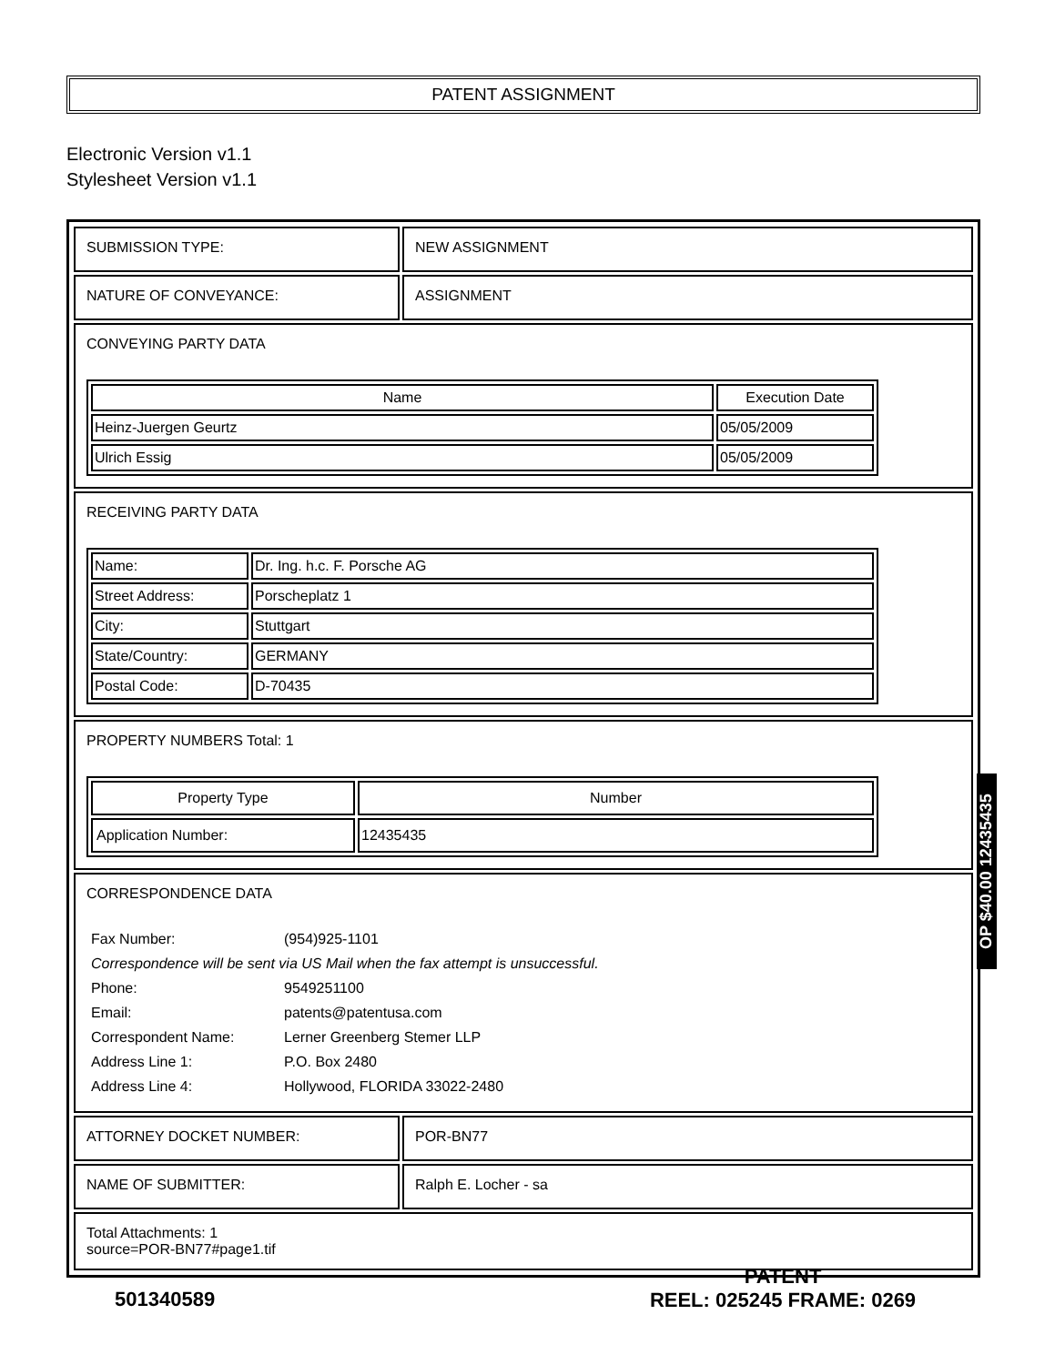PATENT ASSIGNMENT
Electronic Version v1.1
Stylesheet Version v1.1
| SUBMISSION TYPE: | NEW ASSIGNMENT |
| NATURE OF CONVEYANCE: | ASSIGNMENT |
| CONVEYING PARTY DATA / Name / Execution Date / / --- / --- / / Heinz-Juergen Geurtz / 05/05/2009 / / Ulrich Essig / 05/05/2009 / | |
| RECEIVING PARTY DATA / Name: / Dr. Ing. h.c. F. Porsche AG / / Street Address: / Porscheplatz 1 / / City: / Stuttgart / / State/Country: / GERMANY / / Postal Code: / D-70435 / | |
| PROPERTY NUMBERS Total: 1 / Property Type / Number / / --- / --- / / Application Number: / 12435435 / | |
| CORRESPONDENCE DATA / Fax Number: / (954)925-1101 / / Correspondence will be sent via US Mail when the fax attempt is unsuccessful. / / / Phone: / 9549251100 / / Email: / patents@patentusa.com / / Correspondent Name: / Lerner Greenberg Stemer LLP / / Address Line 1: / P.O. Box 2480 / / Address Line 4: / Hollywood, FLORIDA 33022-2480 / | |
| ATTORNEY DOCKET NUMBER: | POR-BN77 |
| NAME OF SUBMITTER: | Ralph E. Locher - sa |
| Total Attachments: 1 source=POR-BN77#page1.tif | |
OP $40.00 12435435
501340589
PATENT
REEL: 025245 FRAME: 0269